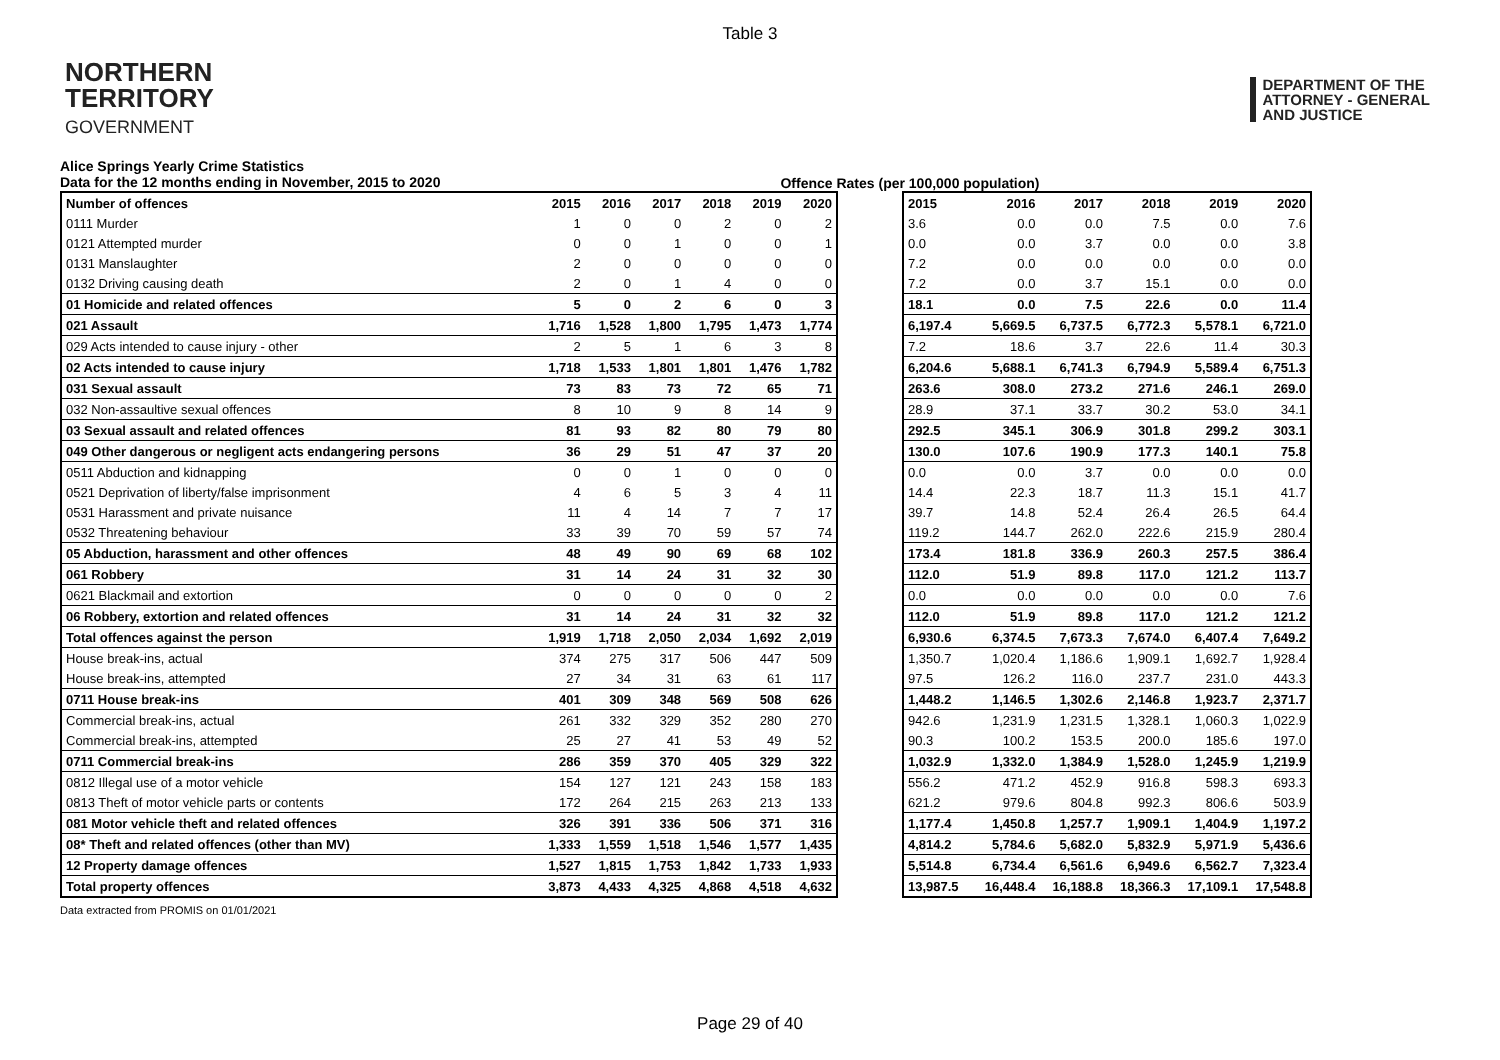Table 3
NORTHERN
TERRITORY
GOVERNMENT
DEPARTMENT OF THE
ATTORNEY - GENERAL
AND JUSTICE
Alice Springs Yearly Crime Statistics
Data for the 12 months ending in November, 2015 to 2020
Offence Rates (per 100,000 population)
| Number of offences | 2015 | 2016 | 2017 | 2018 | 2019 | 2020 |
| --- | --- | --- | --- | --- | --- | --- |
| 0111 Murder | 1 | 0 | 0 | 2 | 0 | 2 |
| 0121 Attempted murder | 0 | 0 | 1 | 0 | 0 | 1 |
| 0131 Manslaughter | 2 | 0 | 0 | 0 | 0 | 0 |
| 0132 Driving causing death | 2 | 0 | 1 | 4 | 0 | 0 |
| 01 Homicide and related offences | 5 | 0 | 2 | 6 | 0 | 3 |
| 021 Assault | 1,716 | 1,528 | 1,800 | 1,795 | 1,473 | 1,774 |
| 029 Acts intended to cause injury - other | 2 | 5 | 1 | 6 | 3 | 8 |
| 02 Acts intended to cause injury | 1,718 | 1,533 | 1,801 | 1,801 | 1,476 | 1,782 |
| 031 Sexual assault | 73 | 83 | 73 | 72 | 65 | 71 |
| 032 Non-assaultive sexual offences | 8 | 10 | 9 | 8 | 14 | 9 |
| 03 Sexual assault and related offences | 81 | 93 | 82 | 80 | 79 | 80 |
| 049 Other dangerous or negligent acts endangering persons | 36 | 29 | 51 | 47 | 37 | 20 |
| 0511 Abduction and kidnapping | 0 | 0 | 1 | 0 | 0 | 0 |
| 0521 Deprivation of liberty/false imprisonment | 4 | 6 | 5 | 3 | 4 | 11 |
| 0531 Harassment and private nuisance | 11 | 4 | 14 | 7 | 7 | 17 |
| 0532 Threatening behaviour | 33 | 39 | 70 | 59 | 57 | 74 |
| 05 Abduction, harassment and other offences | 48 | 49 | 90 | 69 | 68 | 102 |
| 061 Robbery | 31 | 14 | 24 | 31 | 32 | 30 |
| 0621 Blackmail and extortion | 0 | 0 | 0 | 0 | 0 | 2 |
| 06 Robbery, extortion and related offences | 31 | 14 | 24 | 31 | 32 | 32 |
| Total offences against the person | 1,919 | 1,718 | 2,050 | 2,034 | 1,692 | 2,019 |
| House break-ins, actual | 374 | 275 | 317 | 506 | 447 | 509 |
| House break-ins, attempted | 27 | 34 | 31 | 63 | 61 | 117 |
| 0711 House break-ins | 401 | 309 | 348 | 569 | 508 | 626 |
| Commercial break-ins, actual | 261 | 332 | 329 | 352 | 280 | 270 |
| Commercial break-ins, attempted | 25 | 27 | 41 | 53 | 49 | 52 |
| 0711 Commercial break-ins | 286 | 359 | 370 | 405 | 329 | 322 |
| 0812 Illegal use of a motor vehicle | 154 | 127 | 121 | 243 | 158 | 183 |
| 0813 Theft of motor vehicle parts or contents | 172 | 264 | 215 | 263 | 213 | 133 |
| 081 Motor vehicle theft and related offences | 326 | 391 | 336 | 506 | 371 | 316 |
| 08* Theft and related offences (other than MV) | 1,333 | 1,559 | 1,518 | 1,546 | 1,577 | 1,435 |
| 12 Property damage offences | 1,527 | 1,815 | 1,753 | 1,842 | 1,733 | 1,933 |
| Total property offences | 3,873 | 4,433 | 4,325 | 4,868 | 4,518 | 4,632 |
| 2015 | 2016 | 2017 | 2018 | 2019 | 2020 |
| --- | --- | --- | --- | --- | --- |
| 3.6 | 0.0 | 0.0 | 7.5 | 0.0 | 7.6 |
| 0.0 | 0.0 | 3.7 | 0.0 | 0.0 | 3.8 |
| 7.2 | 0.0 | 0.0 | 0.0 | 0.0 | 0.0 |
| 7.2 | 0.0 | 3.7 | 15.1 | 0.0 | 0.0 |
| 18.1 | 0.0 | 7.5 | 22.6 | 0.0 | 11.4 |
| 6,197.4 | 5,669.5 | 6,737.5 | 6,772.3 | 5,578.1 | 6,721.0 |
| 7.2 | 18.6 | 3.7 | 22.6 | 11.4 | 30.3 |
| 6,204.6 | 5,688.1 | 6,741.3 | 6,794.9 | 5,589.4 | 6,751.3 |
| 263.6 | 308.0 | 273.2 | 271.6 | 246.1 | 269.0 |
| 28.9 | 37.1 | 33.7 | 30.2 | 53.0 | 34.1 |
| 292.5 | 345.1 | 306.9 | 301.8 | 299.2 | 303.1 |
| 130.0 | 107.6 | 190.9 | 177.3 | 140.1 | 75.8 |
| 0.0 | 0.0 | 3.7 | 0.0 | 0.0 | 0.0 |
| 14.4 | 22.3 | 18.7 | 11.3 | 15.1 | 41.7 |
| 39.7 | 14.8 | 52.4 | 26.4 | 26.5 | 64.4 |
| 119.2 | 144.7 | 262.0 | 222.6 | 215.9 | 280.4 |
| 173.4 | 181.8 | 336.9 | 260.3 | 257.5 | 386.4 |
| 112.0 | 51.9 | 89.8 | 117.0 | 121.2 | 113.7 |
| 0.0 | 0.0 | 0.0 | 0.0 | 0.0 | 7.6 |
| 112.0 | 51.9 | 89.8 | 117.0 | 121.2 | 121.2 |
| 6,930.6 | 6,374.5 | 7,673.3 | 7,674.0 | 6,407.4 | 7,649.2 |
| 1,350.7 | 1,020.4 | 1,186.6 | 1,909.1 | 1,692.7 | 1,928.4 |
| 97.5 | 126.2 | 116.0 | 237.7 | 231.0 | 443.3 |
| 1,448.2 | 1,146.5 | 1,302.6 | 2,146.8 | 1,923.7 | 2,371.7 |
| 942.6 | 1,231.9 | 1,231.5 | 1,328.1 | 1,060.3 | 1,022.9 |
| 90.3 | 100.2 | 153.5 | 200.0 | 185.6 | 197.0 |
| 1,032.9 | 1,332.0 | 1,384.9 | 1,528.0 | 1,245.9 | 1,219.9 |
| 556.2 | 471.2 | 452.9 | 916.8 | 598.3 | 693.3 |
| 621.2 | 979.6 | 804.8 | 992.3 | 806.6 | 503.9 |
| 1,177.4 | 1,450.8 | 1,257.7 | 1,909.1 | 1,404.9 | 1,197.2 |
| 4,814.2 | 5,784.6 | 5,682.0 | 5,832.9 | 5,971.9 | 5,436.6 |
| 5,514.8 | 6,734.4 | 6,561.6 | 6,949.6 | 6,562.7 | 7,323.4 |
| 13,987.5 | 16,448.4 | 16,188.8 | 18,366.3 | 17,109.1 | 17,548.8 |
Data extracted from PROMIS on 01/01/2021
Page 29 of 40